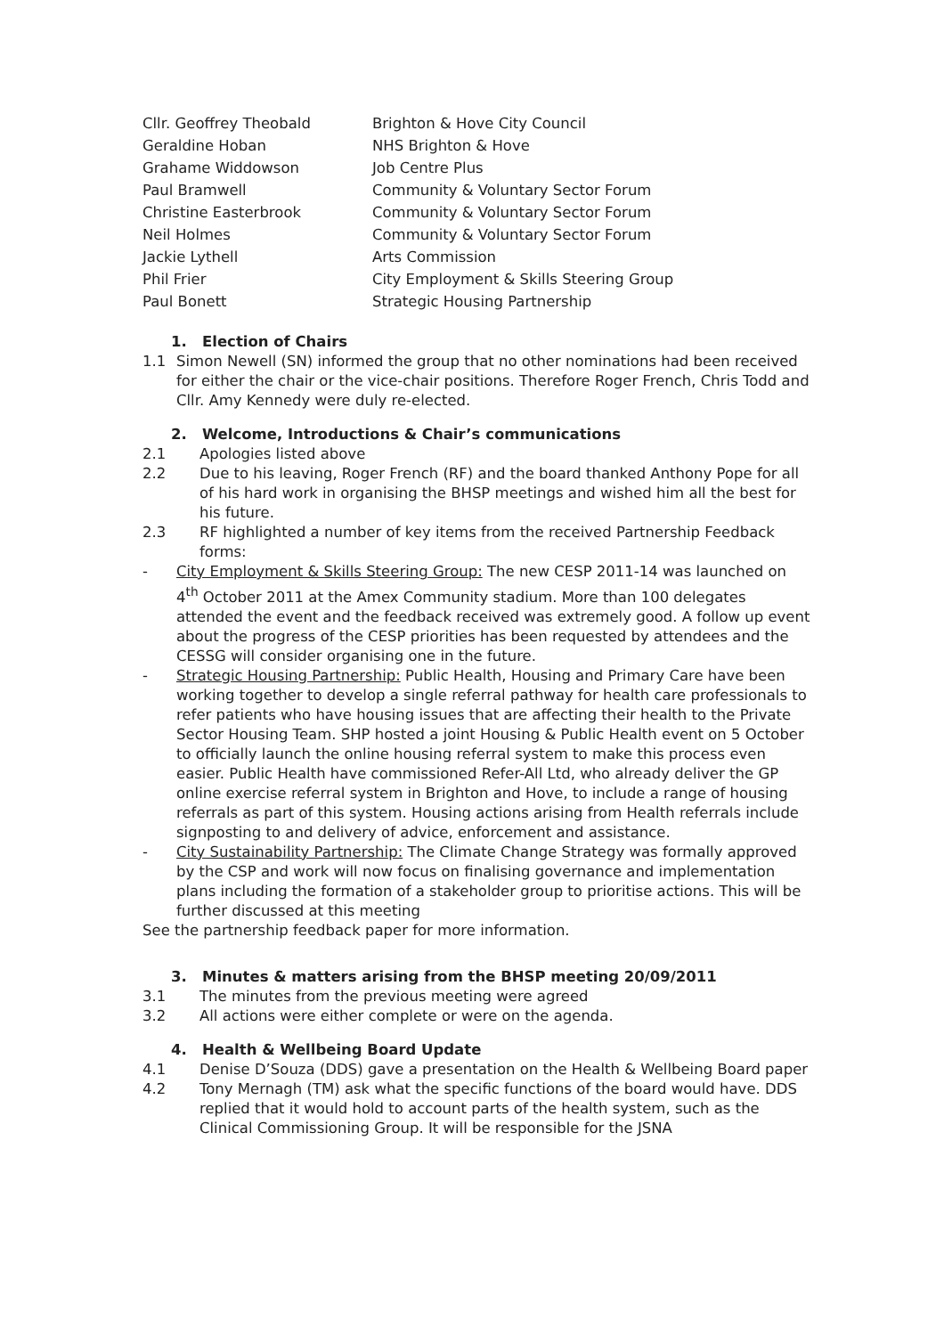| Cllr. Geoffrey Theobald | Brighton & Hove City Council |
| Geraldine Hoban | NHS Brighton & Hove |
| Grahame Widdowson | Job Centre Plus |
| Paul Bramwell | Community & Voluntary Sector Forum |
| Christine Easterbrook | Community & Voluntary Sector Forum |
| Neil Holmes | Community & Voluntary Sector Forum |
| Jackie Lythell | Arts Commission |
| Phil Frier | City Employment & Skills Steering Group |
| Paul Bonett | Strategic Housing Partnership |
1. Election of Chairs
1.1 Simon Newell (SN) informed the group that no other nominations had been received for either the chair or the vice-chair positions. Therefore Roger French, Chris Todd and Cllr. Amy Kennedy were duly re-elected.
2. Welcome, Introductions & Chair’s communications
2.1 Apologies listed above
2.2 Due to his leaving, Roger French (RF) and the board thanked Anthony Pope for all of his hard work in organising the BHSP meetings and wished him all the best for his future.
2.3 RF highlighted a number of key items from the received Partnership Feedback forms:
- City Employment & Skills Steering Group: The new CESP 2011-14 was launched on 4<sup>th</sup> October 2011 at the Amex Community stadium. More than 100 delegates attended the event and the feedback received was extremely good. A follow up event about the progress of the CESP priorities has been requested by attendees and the CESSG will consider organising one in the future.
- Strategic Housing Partnership: Public Health, Housing and Primary Care have been working together to develop a single referral pathway for health care professionals to refer patients who have housing issues that are affecting their health to the Private Sector Housing Team. SHP hosted a joint Housing & Public Health event on 5 October to officially launch the online housing referral system to make this process even easier. Public Health have commissioned Refer-All Ltd, who already deliver the GP online exercise referral system in Brighton and Hove, to include a range of housing referrals as part of this system. Housing actions arising from Health referrals include signposting to and delivery of advice, enforcement and assistance.
- City Sustainability Partnership: The Climate Change Strategy was formally approved by the CSP and work will now focus on finalising governance and implementation plans including the formation of a stakeholder group to prioritise actions. This will be further discussed at this meeting
See the partnership feedback paper for more information.
3. Minutes & matters arising from the BHSP meeting 20/09/2011
3.1 The minutes from the previous meeting were agreed
3.2 All actions were either complete or were on the agenda.
4. Health & Wellbeing Board Update
4.1 Denise D’Souza (DDS) gave a presentation on the Health & Wellbeing Board paper
4.2 Tony Mernagh (TM) ask what the specific functions of the board would have. DDS replied that it would hold to account parts of the health system, such as the Clinical Commissioning Group. It will be responsible for the JSNA